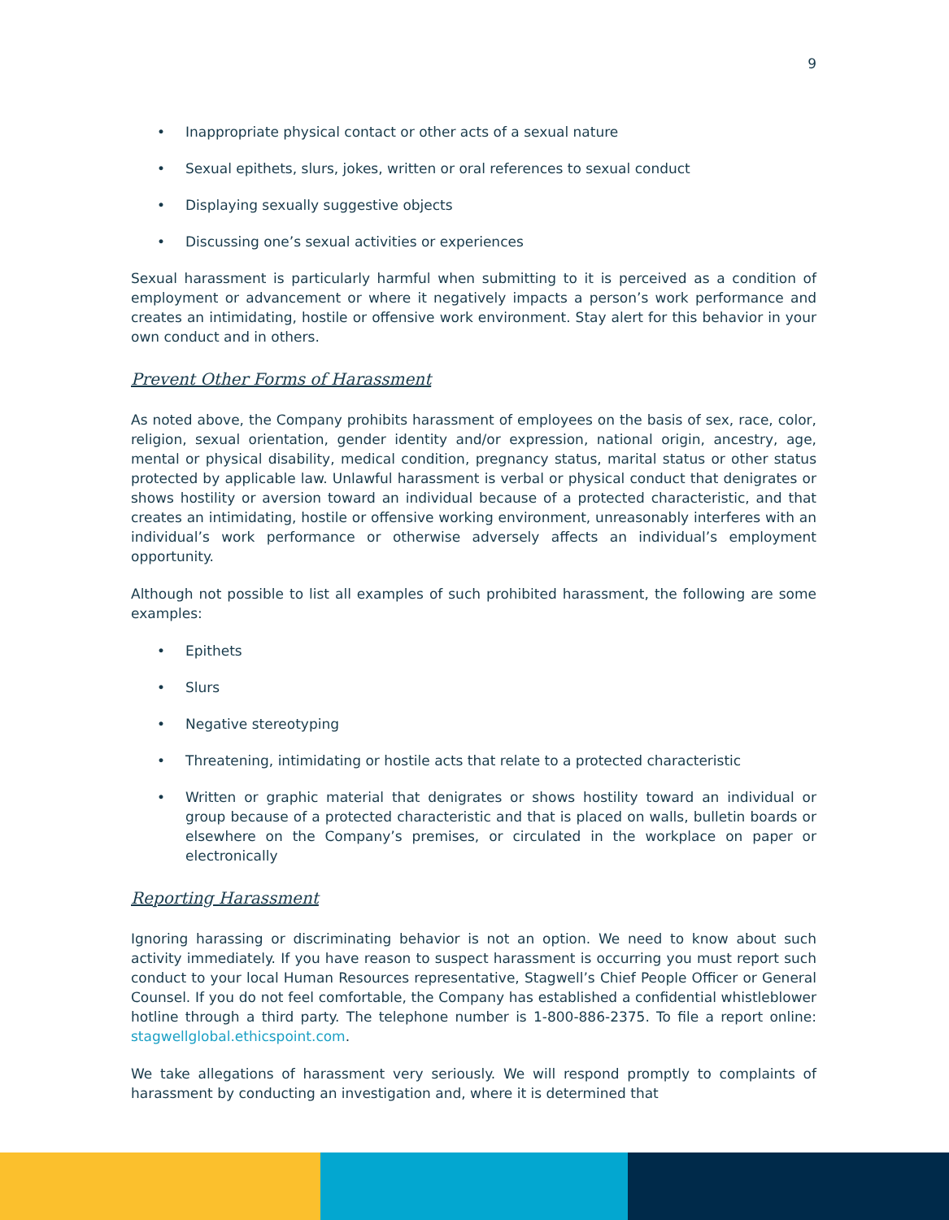9
• Inappropriate physical contact or other acts of a sexual nature
• Sexual epithets, slurs, jokes, written or oral references to sexual conduct
• Displaying sexually suggestive objects
• Discussing one’s sexual activities or experiences
Sexual harassment is particularly harmful when submitting to it is perceived as a condition of employment or advancement or where it negatively impacts a person’s work performance and creates an intimidating, hostile or offensive work environment. Stay alert for this behavior in your own conduct and in others.
Prevent Other Forms of Harassment
As noted above, the Company prohibits harassment of employees on the basis of sex, race, color, religion, sexual orientation, gender identity and/or expression, national origin, ancestry, age, mental or physical disability, medical condition, pregnancy status, marital status or other status protected by applicable law. Unlawful harassment is verbal or physical conduct that denigrates or shows hostility or aversion toward an individual because of a protected characteristic, and that creates an intimidating, hostile or offensive working environment, unreasonably interferes with an individual’s work performance or otherwise adversely affects an individual’s employment opportunity.
Although not possible to list all examples of such prohibited harassment, the following are some examples:
• Epithets
• Slurs
• Negative stereotyping
• Threatening, intimidating or hostile acts that relate to a protected characteristic
• Written or graphic material that denigrates or shows hostility toward an individual or group because of a protected characteristic and that is placed on walls, bulletin boards or elsewhere on the Company’s premises, or circulated in the workplace on paper or electronically
Reporting Harassment
Ignoring harassing or discriminating behavior is not an option. We need to know about such activity immediately. If you have reason to suspect harassment is occurring you must report such conduct to your local Human Resources representative, Stagwell’s Chief People Officer or General Counsel. If you do not feel comfortable, the Company has established a confidential whistleblower hotline through a third party. The telephone number is 1-800-886-2375. To file a report online: stagwellglobal.ethicspoint.com.
We take allegations of harassment very seriously. We will respond promptly to complaints of harassment by conducting an investigation and, where it is determined that